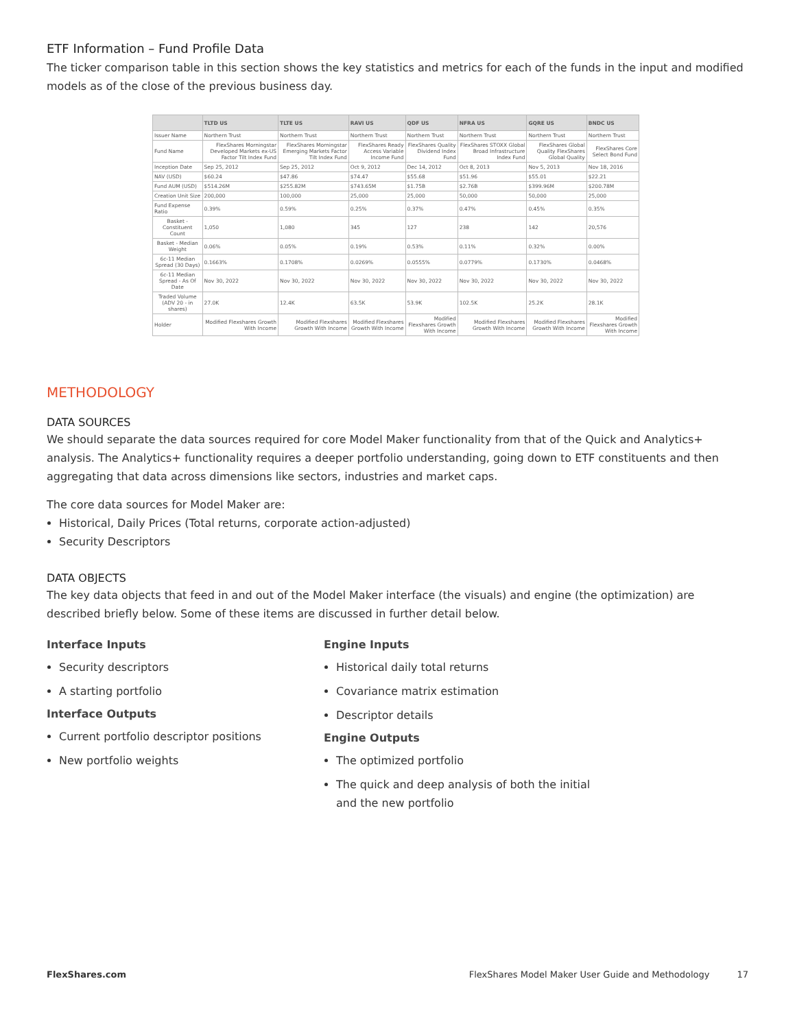ETF Information – Fund Profile Data
The ticker comparison table in this section shows the key statistics and metrics for each of the funds in the input and modified models as of the close of the previous business day.
| | TLTD US | TLTE US | RAVI US | QDF US | NFRA US | GQRE US | BNDC US |
| --- | --- | --- | --- | --- | --- | --- | --- |
| Issuer Name | Northern Trust | Northern Trust | Northern Trust | Northern Trust | Northern Trust | Northern Trust | Northern Trust |
| Fund Name | FlexShares Morningstar Developed Markets ex-US Factor Tilt Index Fund | FlexShares Morningstar Emerging Markets Factor Tilt Index Fund | FlexShares Ready Access Variable Income Fund | FlexShares Quality Dividend Index Fund | FlexShares STOXX Global Broad Infrastructure Index Fund | FlexShares Global Quality FlexShares Global Quality | FlexShares Core Select Bond Fund |
| Inception Date | Sep 25, 2012 | Sep 25, 2012 | Oct 9, 2012 | Dec 14, 2012 | Oct 8, 2013 | Nov 5, 2013 | Nov 18, 2016 |
| NAV (USD) | $60.24 | $47.86 | $74.47 | $55.68 | $51.96 | $55.01 | $22.21 |
| Fund AUM (USD) | $514.26M | $255.82M | $743.65M | $1.75B | $2.76B | $399.96M | $200.78M |
| Creation Unit Size | 200,000 | 100,000 | 25,000 | 25,000 | 50,000 | 50,000 | 25,000 |
| Fund Expense Ratio | 0.39% | 0.59% | 0.25% | 0.37% | 0.47% | 0.45% | 0.35% |
| Basket - Constituent Count | 1,050 | 1,080 | 345 | 127 | 238 | 142 | 20,576 |
| Basket - Median Weight | 0.06% | 0.05% | 0.19% | 0.53% | 0.11% | 0.32% | 0.00% |
| 6c-11 Median Spread (30 Days) | 0.1663% | 0.1708% | 0.0269% | 0.0555% | 0.0779% | 0.1730% | 0.0468% |
| 6c-11 Median Spread - As Of Date | Nov 30, 2022 | Nov 30, 2022 | Nov 30, 2022 | Nov 30, 2022 | Nov 30, 2022 | Nov 30, 2022 | Nov 30, 2022 |
| Traded Volume (ADV 20 - in shares) | 27.0K | 12.4K | 63.5K | 53.9K | 102.5K | 25.2K | 28.1K |
| Holder | Modified Flexshares Growth With Income | Modified Flexshares Growth With Income | Modified Flexshares Growth With Income | Modified Flexshares Growth With Income | Modified Flexshares Growth With Income | Modified Flexshares Growth With Income | Modified Flexshares Growth With Income |
METHODOLOGY
DATA SOURCES
We should separate the data sources required for core Model Maker functionality from that of the Quick and Analytics+ analysis. The Analytics+ functionality requires a deeper portfolio understanding, going down to ETF constituents and then aggregating that data across dimensions like sectors, industries and market caps.
The core data sources for Model Maker are:
Historical, Daily Prices (Total returns, corporate action-adjusted)
Security Descriptors
DATA OBJECTS
The key data objects that feed in and out of the Model Maker interface (the visuals) and engine (the optimization) are described briefly below. Some of these items are discussed in further detail below.
Interface Inputs
Security descriptors
A starting portfolio
Interface Outputs
Current portfolio descriptor positions
New portfolio weights
Engine Inputs
Historical daily total returns
Covariance matrix estimation
Descriptor details
Engine Outputs
The optimized portfolio
The quick and deep analysis of both the initial and the new portfolio
FlexShares.com FlexShares Model Maker User Guide and Methodology 17